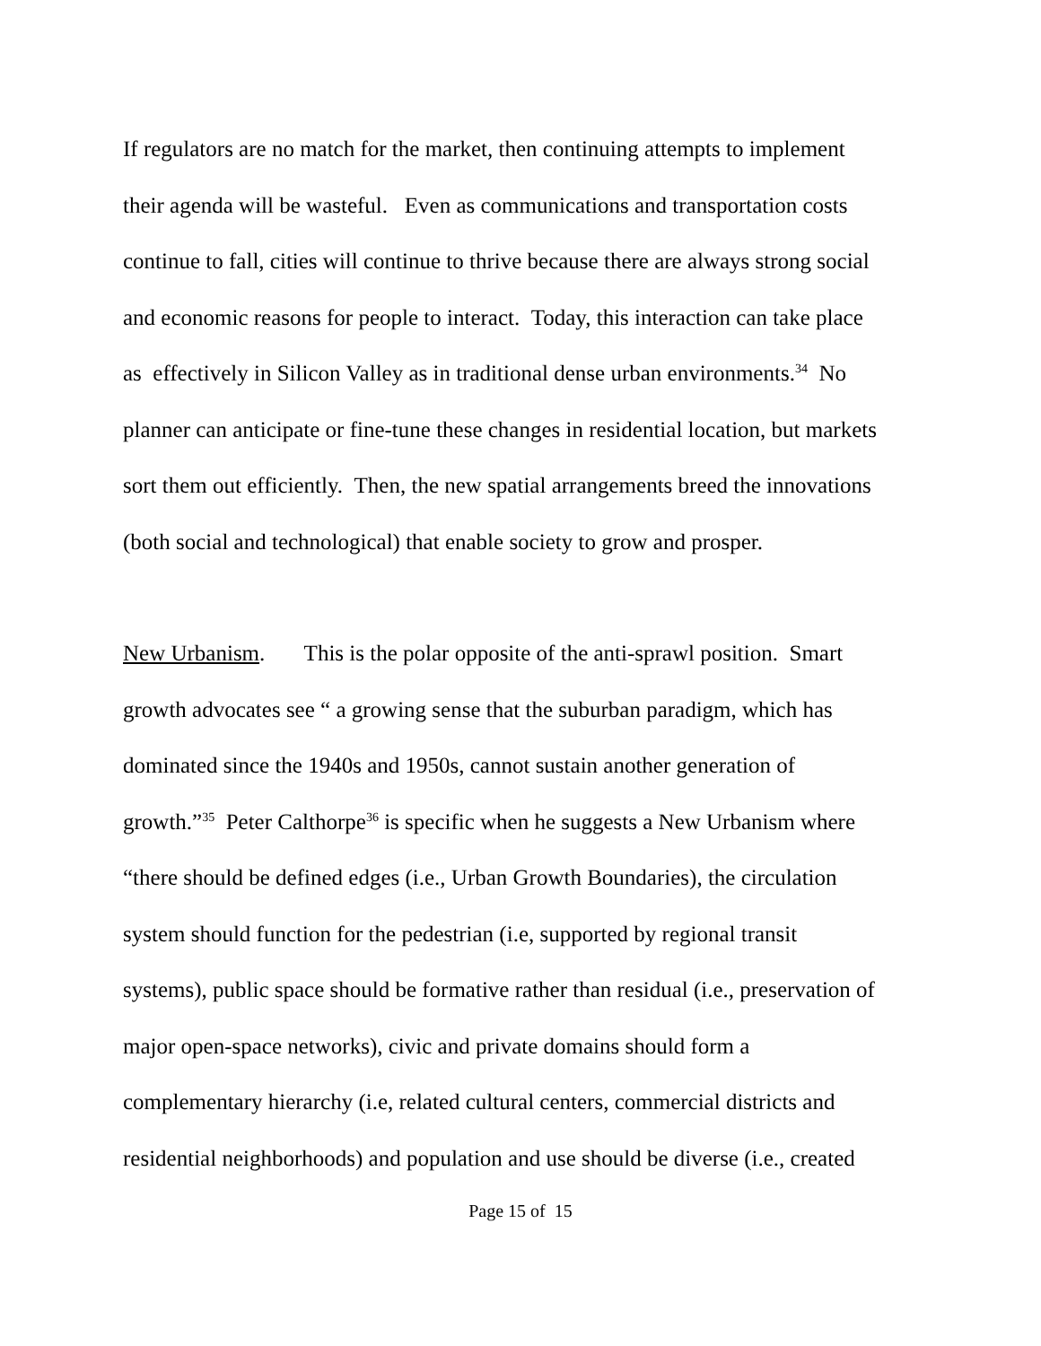If regulators are no match for the market, then continuing attempts to implement
their agenda will be wasteful. Even as communications and transportation costs
continue to fall, cities will continue to thrive because there are always strong social
and economic reasons for people to interact. Today, this interaction can take place
as effectively in Silicon Valley as in traditional dense urban environments.<sup>34</sup> No
planner can anticipate or fine-tune these changes in residential location, but markets
sort them out efficiently. Then, the new spatial arrangements breed the innovations
(both social and technological) that enable society to grow and prosper.
New Urbanism. This is the polar opposite of the anti-sprawl position. Smart
growth advocates see “ a growing sense that the suburban paradigm, which has
dominated since the 1940s and 1950s, cannot sustain another generation of
growth.”<sup>35</sup> Peter Calthorpe<sup>36</sup> is specific when he suggests a New Urbanism where
“there should be defined edges (i.e., Urban Growth Boundaries), the circulation
system should function for the pedestrian (i.e, supported by regional transit
systems), public space should be formative rather than residual (i.e., preservation of
major open-space networks), civic and private domains should form a
complementary hierarchy (i.e, related cultural centers, commercial districts and
residential neighborhoods) and population and use should be diverse (i.e., created
Page 15 of 15